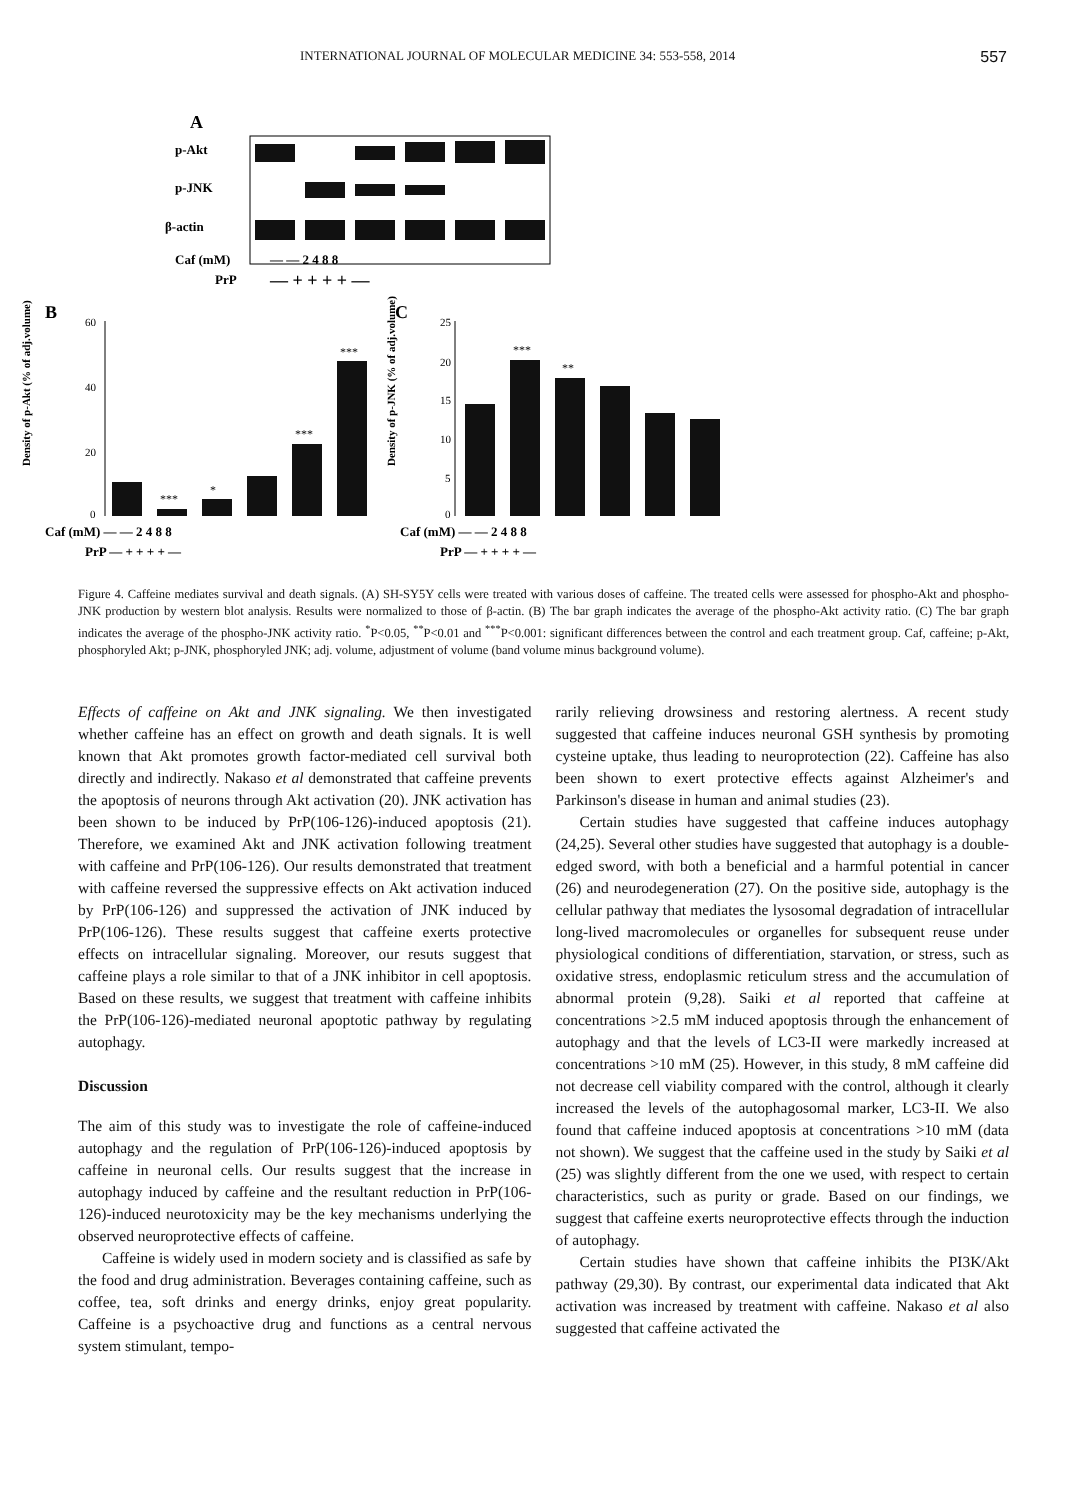INTERNATIONAL JOURNAL OF MOLECULAR MEDICINE 34: 553-558, 2014 557
A
p-Akt
p-JNK
β-actin
Caf (mM)
PrP
— — 2 4 8 8
— + + + + —
B
C
Density of p-Akt (% of adj.volume)
Density of p-JNK (% of adj.volume)
60
40
20
0
25
20
15
10
5
0
***
*
***
***
***
**
Caf (mM) — — 2 4 8 8
PrP — + + + + —
Caf (mM) — — 2 4 8 8
PrP — + + + + —
Figure 4. Caffeine mediates survival and death signals. (A) SH-SY5Y cells were treated with various doses of caffeine. The treated cells were assessed for phospho-Akt and phospho-JNK production by western blot analysis. Results were normalized to those of β-actin. (B) The bar graph indicates the average of the phospho-Akt activity ratio. (C) The bar graph indicates the average of the phospho-JNK activity ratio. <sup>*</sup>P<0.05, <sup>**</sup>P<0.01 and <sup>***</sup>P<0.001: significant differences between the control and each treatment group. Caf, caffeine; p-Akt, phosphoryled Akt; p-JNK, phosphoryled JNK; adj. volume, adjustment of volume (band volume minus background volume).
Effects of caffeine on Akt and JNK signaling. We then investigated whether caffeine has an effect on growth and death signals. It is well known that Akt promotes growth factor-mediated cell survival both directly and indirectly. Nakaso et al demonstrated that caffeine prevents the apoptosis of neurons through Akt activation (20). JNK activation has been shown to be induced by PrP(106-126)-induced apoptosis (21). Therefore, we examined Akt and JNK activation following treatment with caffeine and PrP(106-126). Our results demonstrated that treatment with caffeine reversed the suppressive effects on Akt activation induced by PrP(106-126) and suppressed the activation of JNK induced by PrP(106-126). These results suggest that caffeine exerts protective effects on intracellular signaling. Moreover, our resuts suggest that caffeine plays a role similar to that of a JNK inhibitor in cell apoptosis. Based on these results, we suggest that treatment with caffeine inhibits the PrP(106-126)-mediated neuronal apoptotic pathway by regulating autophagy.
Discussion
The aim of this study was to investigate the role of caffeine-induced autophagy and the regulation of PrP(106-126)-induced apoptosis by caffeine in neuronal cells. Our results suggest that the increase in autophagy induced by caffeine and the resultant reduction in PrP(106-126)-induced neurotoxicity may be the key mechanisms underlying the observed neuroprotective effects of caffeine.
Caffeine is widely used in modern society and is classified as safe by the food and drug administration. Beverages containing caffeine, such as coffee, tea, soft drinks and energy drinks, enjoy great popularity. Caffeine is a psychoactive drug and functions as a central nervous system stimulant, tempo-
rarily relieving drowsiness and restoring alertness. A recent study suggested that caffeine induces neuronal GSH synthesis by promoting cysteine uptake, thus leading to neuroprotection (22). Caffeine has also been shown to exert protective effects against Alzheimer's and Parkinson's disease in human and animal studies (23).
Certain studies have suggested that caffeine induces autophagy (24,25). Several other studies have suggested that autophagy is a double-edged sword, with both a beneficial and a harmful potential in cancer (26) and neurodegeneration (27). On the positive side, autophagy is the cellular pathway that mediates the lysosomal degradation of intracellular long-lived macromolecules or organelles for subsequent reuse under physiological conditions of differentiation, starvation, or stress, such as oxidative stress, endoplasmic reticulum stress and the accumulation of abnormal protein (9,28). Saiki et al reported that caffeine at concentrations >2.5 mM induced apoptosis through the enhancement of autophagy and that the levels of LC3-II were markedly increased at concentrations >10 mM (25). However, in this study, 8 mM caffeine did not decrease cell viability compared with the control, although it clearly increased the levels of the autophagosomal marker, LC3-II. We also found that caffeine induced apoptosis at concentrations >10 mM (data not shown). We suggest that the caffeine used in the study by Saiki et al (25) was slightly different from the one we used, with respect to certain characteristics, such as purity or grade. Based on our findings, we suggest that caffeine exerts neuroprotective effects through the induction of autophagy.
Certain studies have shown that caffeine inhibits the PI3K/Akt pathway (29,30). By contrast, our experimental data indicated that Akt activation was increased by treatment with caffeine. Nakaso et al also suggested that caffeine activated the